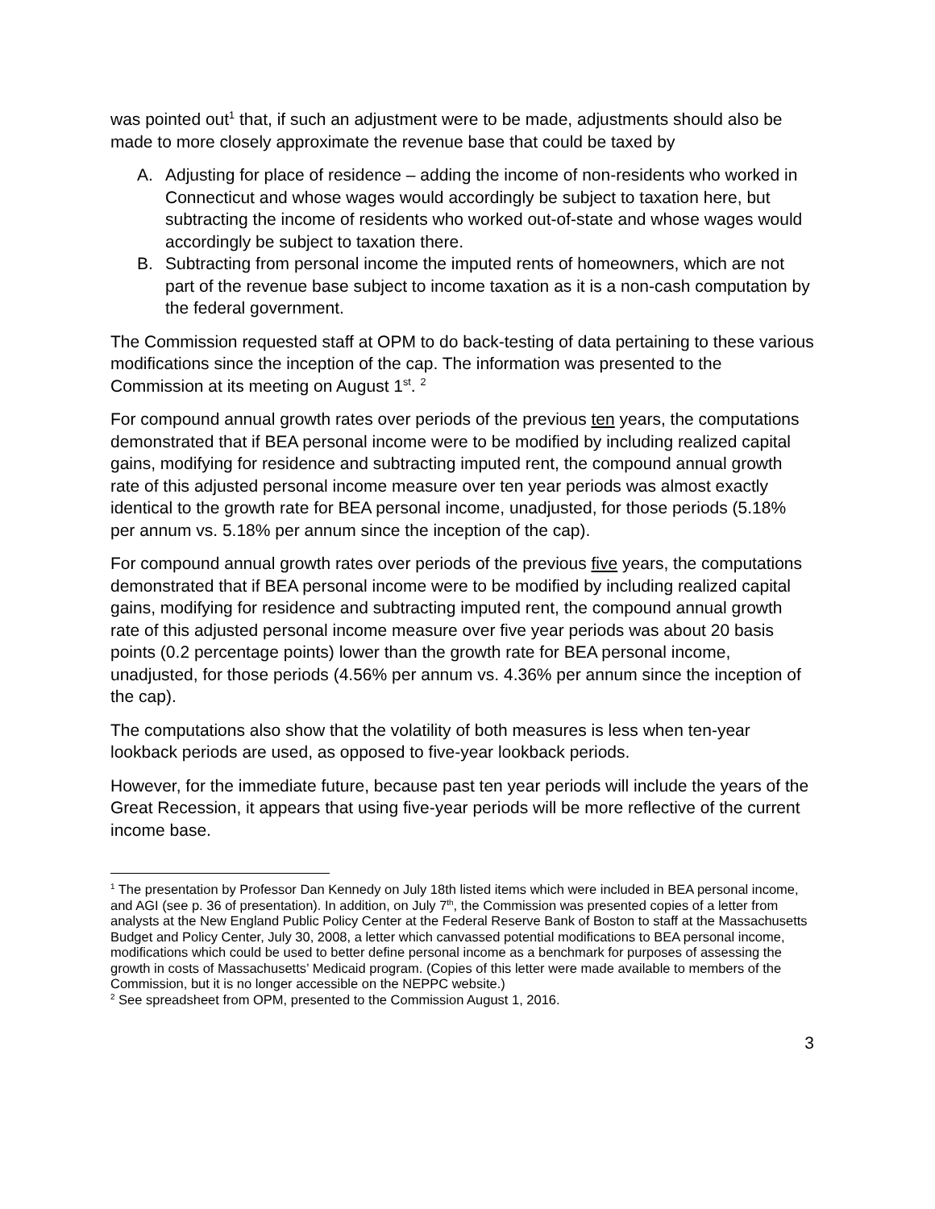was pointed out<sup>1</sup> that, if such an adjustment were to be made, adjustments should also be made to more closely approximate the revenue base that could be taxed by
A. Adjusting for place of residence – adding the income of non-residents who worked in Connecticut and whose wages would accordingly be subject to taxation here, but subtracting the income of residents who worked out-of-state and whose wages would accordingly be subject to taxation there.
B. Subtracting from personal income the imputed rents of homeowners, which are not part of the revenue base subject to income taxation as it is a non-cash computation by the federal government.
The Commission requested staff at OPM to do back-testing of data pertaining to these various modifications since the inception of the cap. The information was presented to the Commission at its meeting on August 1<sup>st</sup>. <sup>2</sup>
For compound annual growth rates over periods of the previous ten years, the computations demonstrated that if BEA personal income were to be modified by including realized capital gains, modifying for residence and subtracting imputed rent, the compound annual growth rate of this adjusted personal income measure over ten year periods was almost exactly identical to the growth rate for BEA personal income, unadjusted, for those periods (5.18% per annum vs. 5.18% per annum since the inception of the cap).
For compound annual growth rates over periods of the previous five years, the computations demonstrated that if BEA personal income were to be modified by including realized capital gains, modifying for residence and subtracting imputed rent, the compound annual growth rate of this adjusted personal income measure over five year periods was about 20 basis points (0.2 percentage points) lower than the growth rate for BEA personal income, unadjusted, for those periods (4.56% per annum vs. 4.36% per annum since the inception of the cap).
The computations also show that the volatility of both measures is less when ten-year lookback periods are used, as opposed to five-year lookback periods.
However, for the immediate future, because past ten year periods will include the years of the Great Recession, it appears that using five-year periods will be more reflective of the current income base.
<sup>1</sup> The presentation by Professor Dan Kennedy on July 18th listed items which were included in BEA personal income, and AGI (see p. 36 of presentation). In addition, on July 7<sup>th</sup>, the Commission was presented copies of a letter from analysts at the New England Public Policy Center at the Federal Reserve Bank of Boston to staff at the Massachusetts Budget and Policy Center, July 30, 2008, a letter which canvassed potential modifications to BEA personal income, modifications which could be used to better define personal income as a benchmark for purposes of assessing the growth in costs of Massachusetts’ Medicaid program. (Copies of this letter were made available to members of the Commission, but it is no longer accessible on the NEPPC website.)
<sup>2</sup> See spreadsheet from OPM, presented to the Commission August 1, 2016.
3